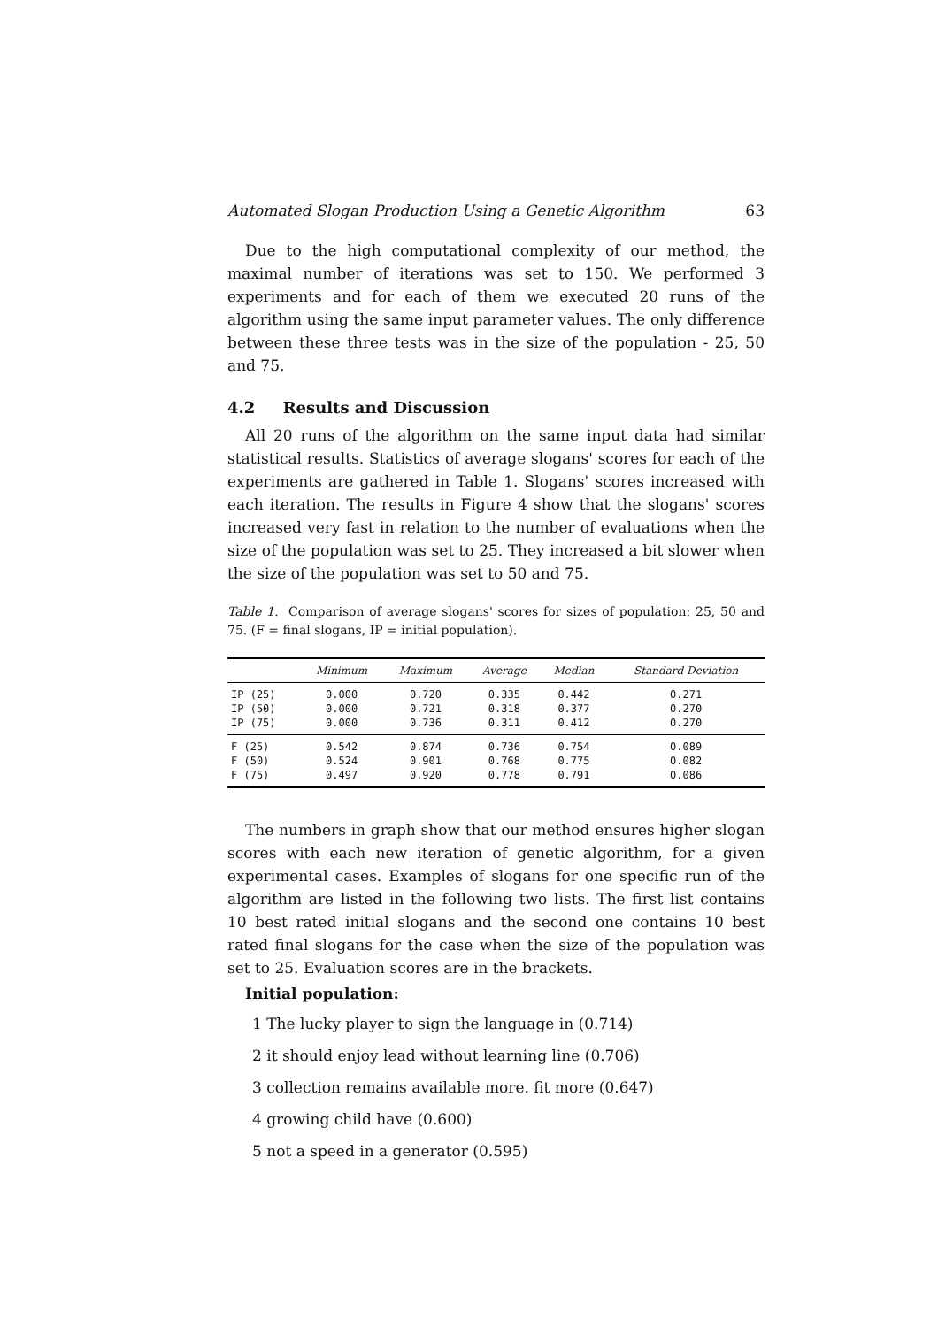Automated Slogan Production Using a Genetic Algorithm 63
Due to the high computational complexity of our method, the maximal number of iterations was set to 150. We performed 3 experiments and for each of them we executed 20 runs of the algorithm using the same input parameter values. The only difference between these three tests was in the size of the population - 25, 50 and 75.
4.2 Results and Discussion
All 20 runs of the algorithm on the same input data had similar statistical results. Statistics of average slogans' scores for each of the experiments are gathered in Table 1. Slogans' scores increased with each iteration. The results in Figure 4 show that the slogans' scores increased very fast in relation to the number of evaluations when the size of the population was set to 25. They increased a bit slower when the size of the population was set to 50 and 75.
Table 1. Comparison of average slogans' scores for sizes of population: 25, 50 and 75. (F = final slogans, IP = initial population).
| | Minimum | Maximum | Average | Median | Standard Deviation |
| --- | --- | --- | --- | --- | --- |
| IP (25) | 0.000 | 0.720 | 0.335 | 0.442 | 0.271 |
| IP (50) | 0.000 | 0.721 | 0.318 | 0.377 | 0.270 |
| IP (75) | 0.000 | 0.736 | 0.311 | 0.412 | 0.270 |
| F (25) | 0.542 | 0.874 | 0.736 | 0.754 | 0.089 |
| F (50) | 0.524 | 0.901 | 0.768 | 0.775 | 0.082 |
| F (75) | 0.497 | 0.920 | 0.778 | 0.791 | 0.086 |
The numbers in graph show that our method ensures higher slogan scores with each new iteration of genetic algorithm, for a given experimental cases. Examples of slogans for one specific run of the algorithm are listed in the following two lists. The first list contains 10 best rated initial slogans and the second one contains 10 best rated final slogans for the case when the size of the population was set to 25. Evaluation scores are in the brackets.
Initial population:
1 The lucky player to sign the language in (0.714)
2 it should enjoy lead without learning line (0.706)
3 collection remains available more. fit more (0.647)
4 growing child have (0.600)
5 not a speed in a generator (0.595)